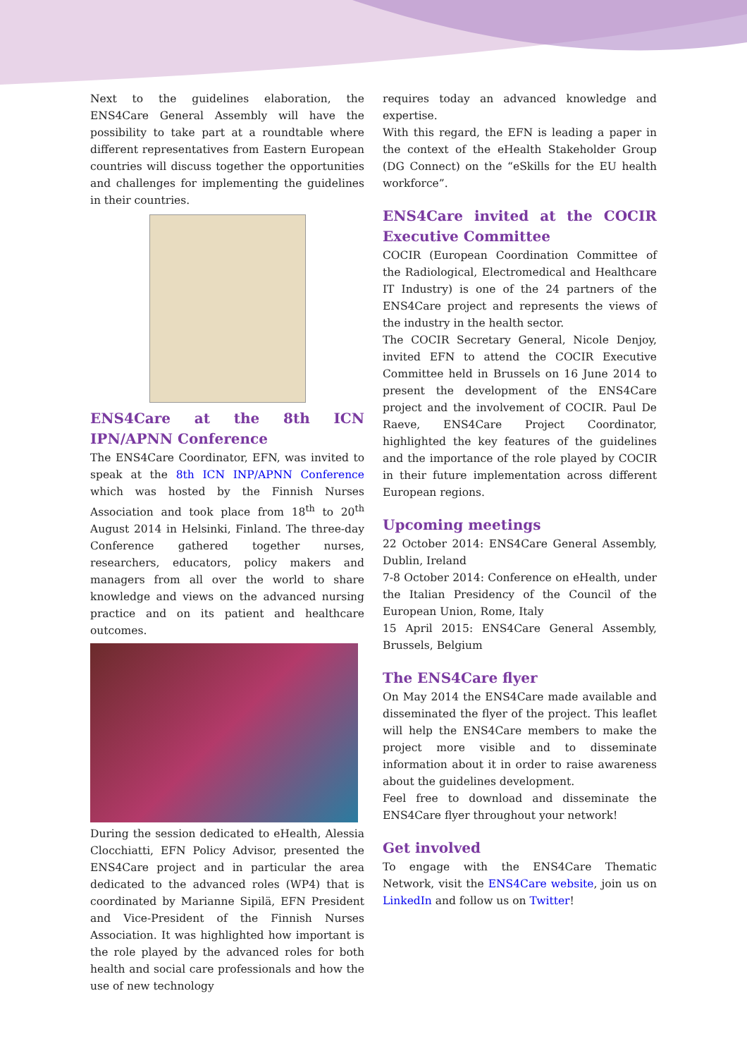Next to the guidelines elaboration, the ENS4Care General Assembly will have the possibility to take part at a roundtable where different representatives from Eastern European countries will discuss together the opportunities and challenges for implementing the guidelines in their countries.
ENS4Care at the 8th ICN IPN/APNN Conference
The ENS4Care Coordinator, EFN, was invited to speak at the 8th ICN INP/APNN Conference which was hosted by the Finnish Nurses Association and took place from 18<sup>th</sup> to 20<sup>th</sup> August 2014 in Helsinki, Finland. The three-day Conference gathered together nurses, researchers, educators, policy makers and managers from all over the world to share knowledge and views on the advanced nursing practice and on its patient and healthcare outcomes.
During the session dedicated to eHealth, Alessia Clocchiatti, EFN Policy Advisor, presented the ENS4Care project and in particular the area dedicated to the advanced roles (WP4) that is coordinated by Marianne Sipilä, EFN President and Vice-President of the Finnish Nurses Association. It was highlighted how important is the role played by the advanced roles for both health and social care professionals and how the use of new technology
requires today an advanced knowledge and expertise.
With this regard, the EFN is leading a paper in the context of the eHealth Stakeholder Group (DG Connect) on the “eSkills for the EU health workforce”.
ENS4Care invited at the COCIR Executive Committee
COCIR (European Coordination Committee of the Radiological, Electromedical and Healthcare IT Industry) is one of the 24 partners of the ENS4Care project and represents the views of the industry in the health sector.
The COCIR Secretary General, Nicole Denjoy, invited EFN to attend the COCIR Executive Committee held in Brussels on 16 June 2014 to present the development of the ENS4Care project and the involvement of COCIR. Paul De Raeve, ENS4Care Project Coordinator, highlighted the key features of the guidelines and the importance of the role played by COCIR in their future implementation across different European regions.
Upcoming meetings
22 October 2014: ENS4Care General Assembly, Dublin, Ireland
7-8 October 2014: Conference on eHealth, under the Italian Presidency of the Council of the European Union, Rome, Italy
15 April 2015: ENS4Care General Assembly, Brussels, Belgium
The ENS4Care flyer
On May 2014 the ENS4Care made available and disseminated the flyer of the project. This leaflet will help the ENS4Care members to make the project more visible and to disseminate information about it in order to raise awareness about the guidelines development.
Feel free to download and disseminate the ENS4Care flyer throughout your network!
Get involved
To engage with the ENS4Care Thematic Network, visit the ENS4Care website, join us on LinkedIn and follow us on Twitter!